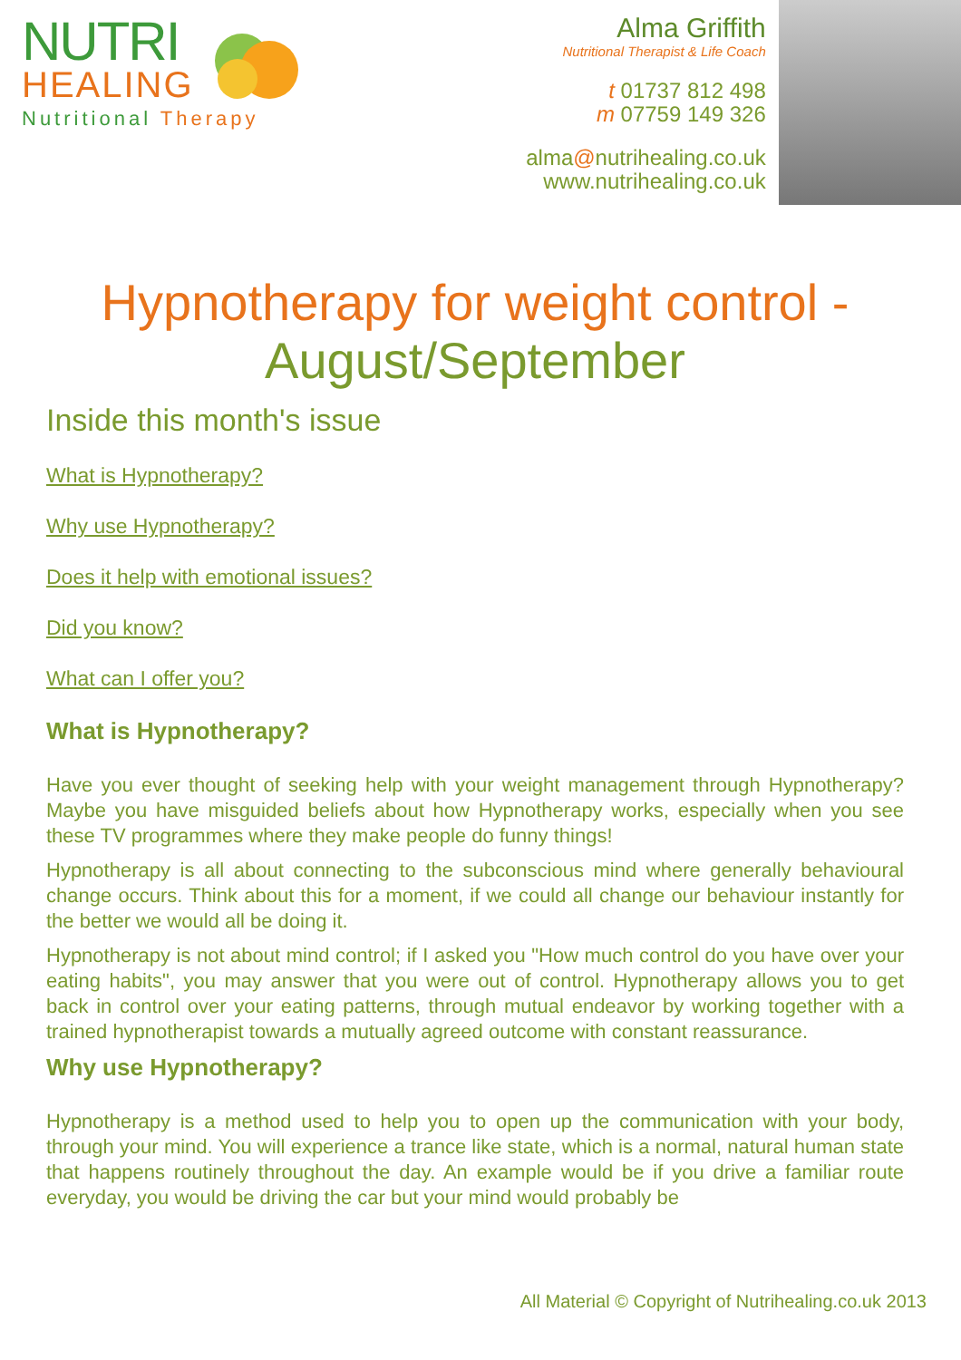NUTRI
HEALING
Nutritional Therapy
Alma Griffith
Nutritional Therapist & Life Coach
t 01737 812 498
m 07759 149 326
alma@nutrihealing.co.uk
www.nutrihealing.co.uk
Hypnotherapy for weight control -
August/September
Inside this month's issue
What is Hypnotherapy?
Why use Hypnotherapy?
Does it help with emotional issues?
Did you know?
What can I offer you?
What is Hypnotherapy?
Have you ever thought of seeking help with your weight management through Hypnotherapy? Maybe you have misguided beliefs about how Hypnotherapy works, especially when you see these TV programmes where they make people do funny things!
Hypnotherapy is all about connecting to the subconscious mind where generally behavioural change occurs. Think about this for a moment, if we could all change our behaviour instantly for the better we would all be doing it.
Hypnotherapy is not about mind control; if I asked you "How much control do you have over your eating habits", you may answer that you were out of control. Hypnotherapy allows you to get back in control over your eating patterns, through mutual endeavor by working together with a trained hypnotherapist towards a mutually agreed outcome with constant reassurance.
Why use Hypnotherapy?
Hypnotherapy is a method used to help you to open up the communication with your body, through your mind. You will experience a trance like state, which is a normal, natural human state that happens routinely throughout the day. An example would be if you drive a familiar route everyday, you would be driving the car but your mind would probably be
All Material © Copyright of Nutrihealing.co.uk 2013